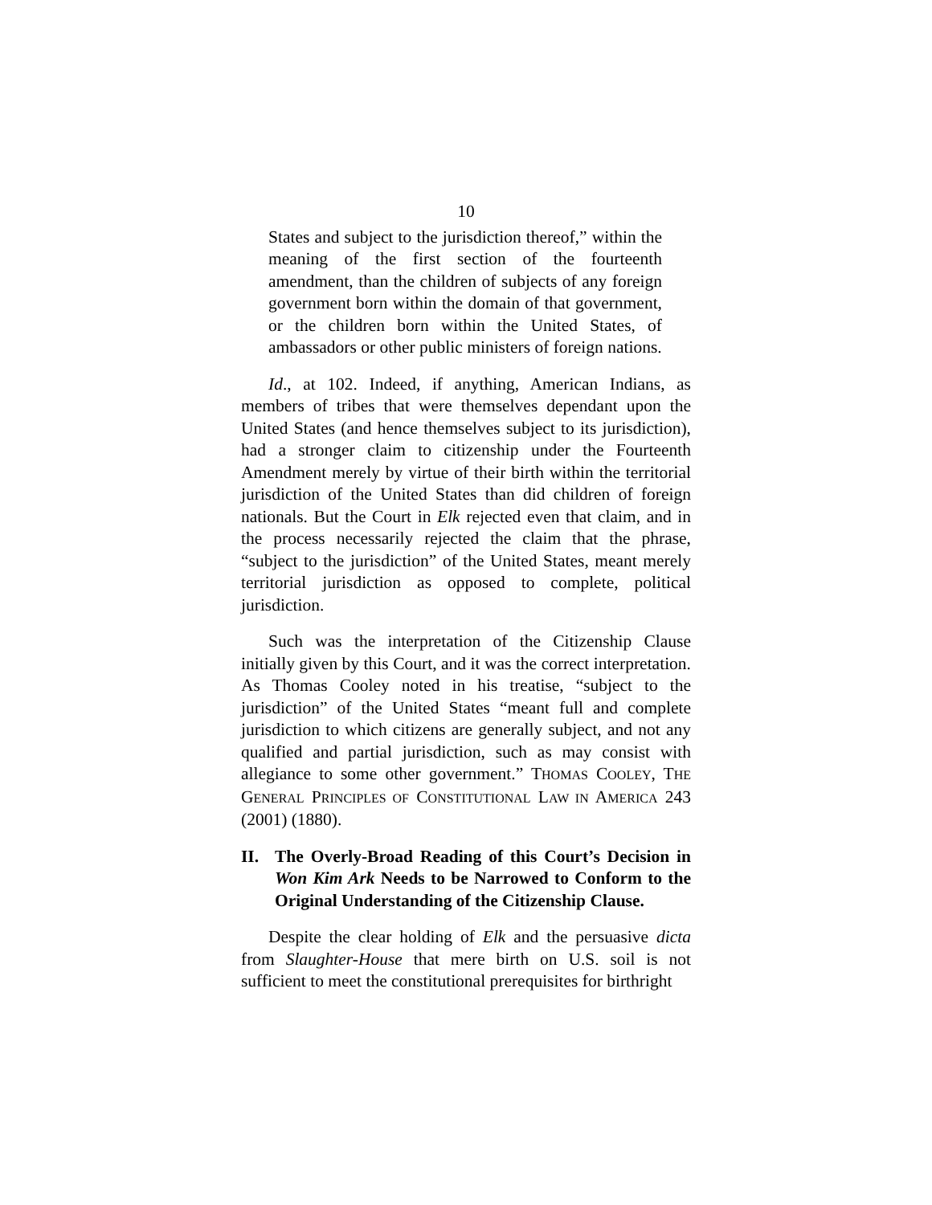10
States and subject to the jurisdiction thereof,” within the meaning of the first section of the fourteenth amendment, than the children of subjects of any foreign government born within the domain of that government, or the children born within the United States, of ambassadors or other public ministers of foreign nations.
Id., at 102. Indeed, if anything, American Indians, as members of tribes that were themselves dependant upon the United States (and hence themselves subject to its jurisdiction), had a stronger claim to citizenship under the Fourteenth Amendment merely by virtue of their birth within the territorial jurisdiction of the United States than did children of foreign nationals. But the Court in Elk rejected even that claim, and in the process necessarily rejected the claim that the phrase, “subject to the jurisdiction” of the United States, meant merely territorial jurisdiction as opposed to complete, political jurisdiction.
Such was the interpretation of the Citizenship Clause initially given by this Court, and it was the correct interpretation. As Thomas Cooley noted in his treatise, “subject to the jurisdiction” of the United States “meant full and complete jurisdiction to which citizens are generally subject, and not any qualified and partial jurisdiction, such as may consist with allegiance to some other government.” THOMAS COOLEY, THE GENERAL PRINCIPLES OF CONSTITUTIONAL LAW IN AMERICA 243 (2001) (1880).
II. The Overly-Broad Reading of this Court’s Decision in Won Kim Ark Needs to be Narrowed to Conform to the Original Understanding of the Citizenship Clause.
Despite the clear holding of Elk and the persuasive dicta from Slaughter-House that mere birth on U.S. soil is not sufficient to meet the constitutional prerequisites for birthright